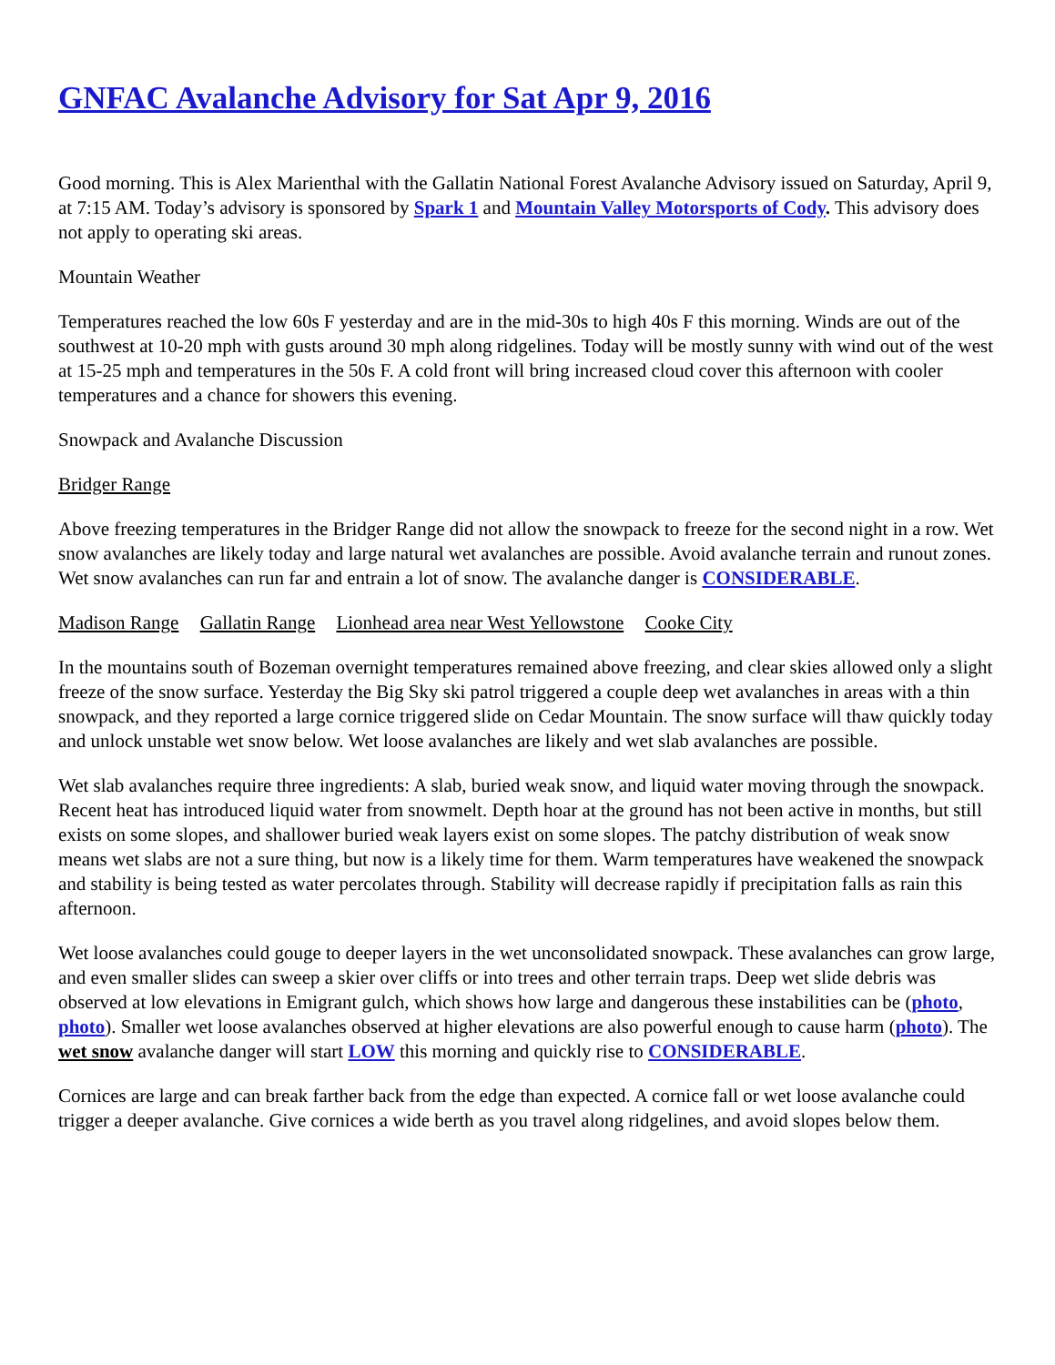GNFAC Avalanche Advisory for Sat Apr 9, 2016
Good morning. This is Alex Marienthal with the Gallatin National Forest Avalanche Advisory issued on Saturday, April 9, at 7:15 AM. Today’s advisory is sponsored by Spark 1 and Mountain Valley Motorsports of Cody. This advisory does not apply to operating ski areas.
Mountain Weather
Temperatures reached the low 60s F yesterday and are in the mid-30s to high 40s F this morning. Winds are out of the southwest at 10-20 mph with gusts around 30 mph along ridgelines. Today will be mostly sunny with wind out of the west at 15-25 mph and temperatures in the 50s F. A cold front will bring increased cloud cover this afternoon with cooler temperatures and a chance for showers this evening.
Snowpack and Avalanche Discussion
Bridger Range
Above freezing temperatures in the Bridger Range did not allow the snowpack to freeze for the second night in a row. Wet snow avalanches are likely today and large natural wet avalanches are possible. Avoid avalanche terrain and runout zones. Wet snow avalanches can run far and entrain a lot of snow. The avalanche danger is CONSIDERABLE.
Madison Range Gallatin Range Lionhead area near West Yellowstone Cooke City
In the mountains south of Bozeman overnight temperatures remained above freezing, and clear skies allowed only a slight freeze of the snow surface. Yesterday the Big Sky ski patrol triggered a couple deep wet avalanches in areas with a thin snowpack, and they reported a large cornice triggered slide on Cedar Mountain. The snow surface will thaw quickly today and unlock unstable wet snow below. Wet loose avalanches are likely and wet slab avalanches are possible.
Wet slab avalanches require three ingredients: A slab, buried weak snow, and liquid water moving through the snowpack. Recent heat has introduced liquid water from snowmelt. Depth hoar at the ground has not been active in months, but still exists on some slopes, and shallower buried weak layers exist on some slopes. The patchy distribution of weak snow means wet slabs are not a sure thing, but now is a likely time for them. Warm temperatures have weakened the snowpack and stability is being tested as water percolates through. Stability will decrease rapidly if precipitation falls as rain this afternoon.
Wet loose avalanches could gouge to deeper layers in the wet unconsolidated snowpack. These avalanches can grow large, and even smaller slides can sweep a skier over cliffs or into trees and other terrain traps. Deep wet slide debris was observed at low elevations in Emigrant gulch, which shows how large and dangerous these instabilities can be (photo, photo). Smaller wet loose avalanches observed at higher elevations are also powerful enough to cause harm (photo). The wet snow avalanche danger will start LOW this morning and quickly rise to CONSIDERABLE.
Cornices are large and can break farther back from the edge than expected. A cornice fall or wet loose avalanche could trigger a deeper avalanche. Give cornices a wide berth as you travel along ridgelines, and avoid slopes below them.